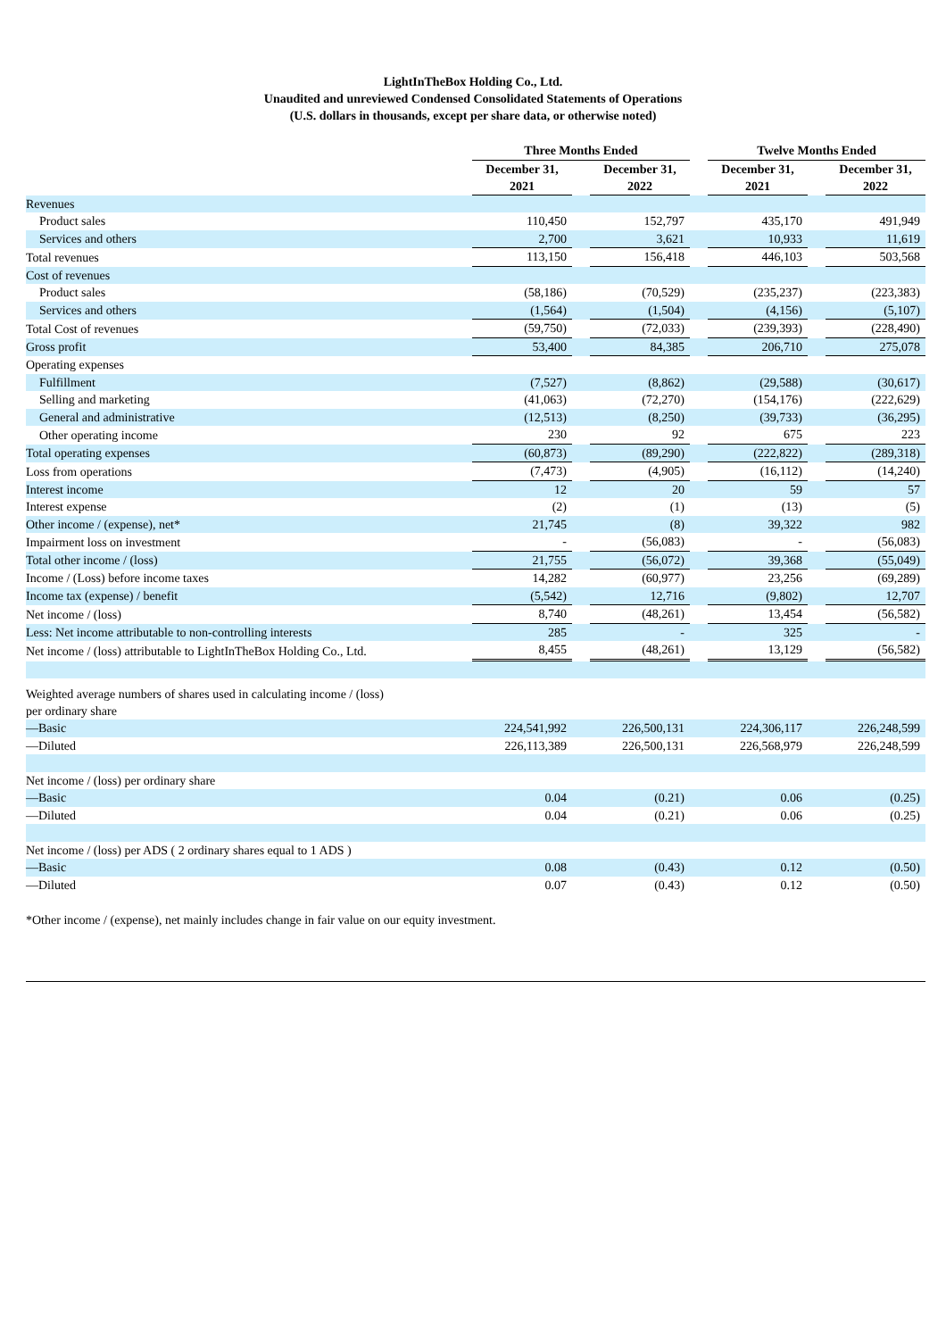LightInTheBox Holding Co., Ltd.
Unaudited and unreviewed Condensed Consolidated Statements of Operations
(U.S. dollars in thousands, except per share data, or otherwise noted)
| | Three Months Ended | | | | Twelve Months Ended | | |
| | December 31, 2021 | | December 31, 2022 | | December 31, 2021 | | December 31, 2022 |
| Revenues | | | | | | | |
| Product sales | 110,450 | | 152,797 | | 435,170 | | 491,949 |
| Services and others | 2,700 | | 3,621 | | 10,933 | | 11,619 |
| Total revenues | 113,150 | | 156,418 | | 446,103 | | 503,568 |
| Cost of revenues | | | | | | | |
| Product sales | (58,186) | | (70,529) | | (235,237) | | (223,383) |
| Services and others | (1,564) | | (1,504) | | (4,156) | | (5,107) |
| Total Cost of revenues | (59,750) | | (72,033) | | (239,393) | | (228,490) |
| Gross profit | 53,400 | | 84,385 | | 206,710 | | 275,078 |
| Operating expenses | | | | | | | |
| Fulfillment | (7,527) | | (8,862) | | (29,588) | | (30,617) |
| Selling and marketing | (41,063) | | (72,270) | | (154,176) | | (222,629) |
| General and administrative | (12,513) | | (8,250) | | (39,733) | | (36,295) |
| Other operating income | 230 | | 92 | | 675 | | 223 |
| Total operating expenses | (60,873) | | (89,290) | | (222,822) | | (289,318) |
| Loss from operations | (7,473) | | (4,905) | | (16,112) | | (14,240) |
| Interest income | 12 | | 20 | | 59 | | 57 |
| Interest expense | (2) | | (1) | | (13) | | (5) |
| Other income / (expense), net* | 21,745 | | (8) | | 39,322 | | 982 |
| Impairment loss on investment | - | | (56,083) | | - | | (56,083) |
| Total other income / (loss) | 21,755 | | (56,072) | | 39,368 | | (55,049) |
| Income / (Loss) before income taxes | 14,282 | | (60,977) | | 23,256 | | (69,289) |
| Income tax (expense) / benefit | (5,542) | | 12,716 | | (9,802) | | 12,707 |
| Net income / (loss) | 8,740 | | (48,261) | | 13,454 | | (56,582) |
| Less: Net income attributable to non-controlling interests | 285 | | - | | 325 | | - |
| Net income / (loss) attributable to LightInTheBox Holding Co., Ltd. | 8,455 | | (48,261) | | 13,129 | | (56,582) |
| Weighted average numbers of shares used in calculating income / (loss) per ordinary share | | | | | | | |
| —Basic | 224,541,992 | | 226,500,131 | | 224,306,117 | | 226,248,599 |
| —Diluted | 226,113,389 | | 226,500,131 | | 226,568,979 | | 226,248,599 |
| Net income / (loss) per ordinary share | | | | | | | |
| —Basic | 0.04 | | (0.21) | | 0.06 | | (0.25) |
| —Diluted | 0.04 | | (0.21) | | 0.06 | | (0.25) |
| Net income / (loss) per ADS ( 2 ordinary shares equal to 1 ADS ) | | | | | | | |
| —Basic | 0.08 | | (0.43) | | 0.12 | | (0.50) |
| —Diluted | 0.07 | | (0.43) | | 0.12 | | (0.50) |
*Other income / (expense), net mainly includes change in fair value on our equity investment.